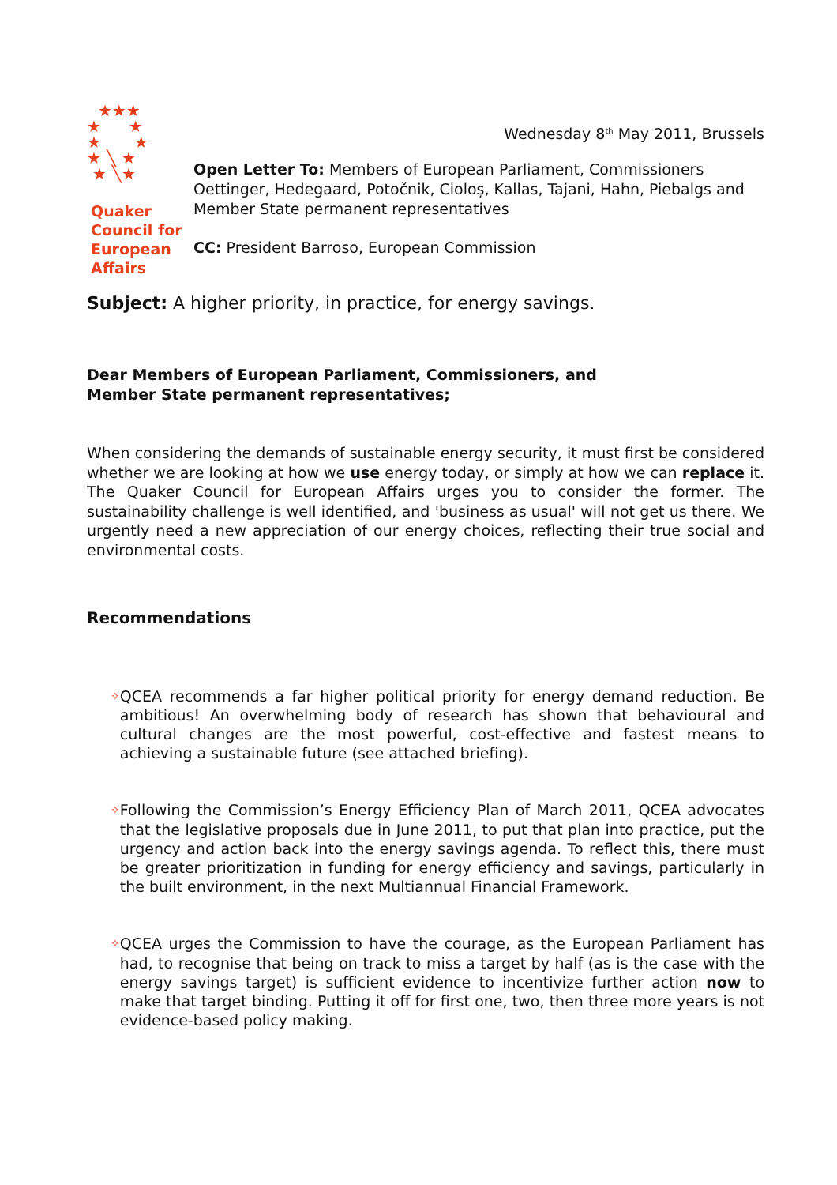★★★
★ ★
★ ★
★ ╲ ★
★ ╲★
Quaker
Council for
European
Affairs
Wednesday 8<sup>th</sup> May 2011, Brussels
Open Letter To: Members of European Parliament, Commissioners Oettinger, Hedegaard, Potočnik, Cioloș, Kallas, Tajani, Hahn, Piebalgs and Member State permanent representatives
CC: President Barroso, European Commission
Subject: A higher priority, in practice, for energy savings.
Dear Members of European Parliament, Commissioners, and
Member State permanent representatives;
When considering the demands of sustainable energy security, it must first be considered whether we are looking at how we use energy today, or simply at how we can replace it. The Quaker Council for European Affairs urges you to consider the former. The sustainability challenge is well identified, and 'business as usual' will not get us there. We urgently need a new appreciation of our energy choices, reflecting their true social and environmental costs.
Recommendations
✧ QCEA recommends a far higher political priority for energy demand reduction. Be ambitious! An overwhelming body of research has shown that behavioural and cultural changes are the most powerful, cost-effective and fastest means to achieving a sustainable future (see attached briefing).
✧ Following the Commission’s Energy Efficiency Plan of March 2011, QCEA advocates that the legislative proposals due in June 2011, to put that plan into practice, put the urgency and action back into the energy savings agenda. To reflect this, there must be greater prioritization in funding for energy efficiency and savings, particularly in the built environment, in the next Multiannual Financial Framework.
✧ QCEA urges the Commission to have the courage, as the European Parliament has had, to recognise that being on track to miss a target by half (as is the case with the energy savings target) is sufficient evidence to incentivize further action now to make that target binding. Putting it off for first one, two, then three more years is not evidence-based policy making.